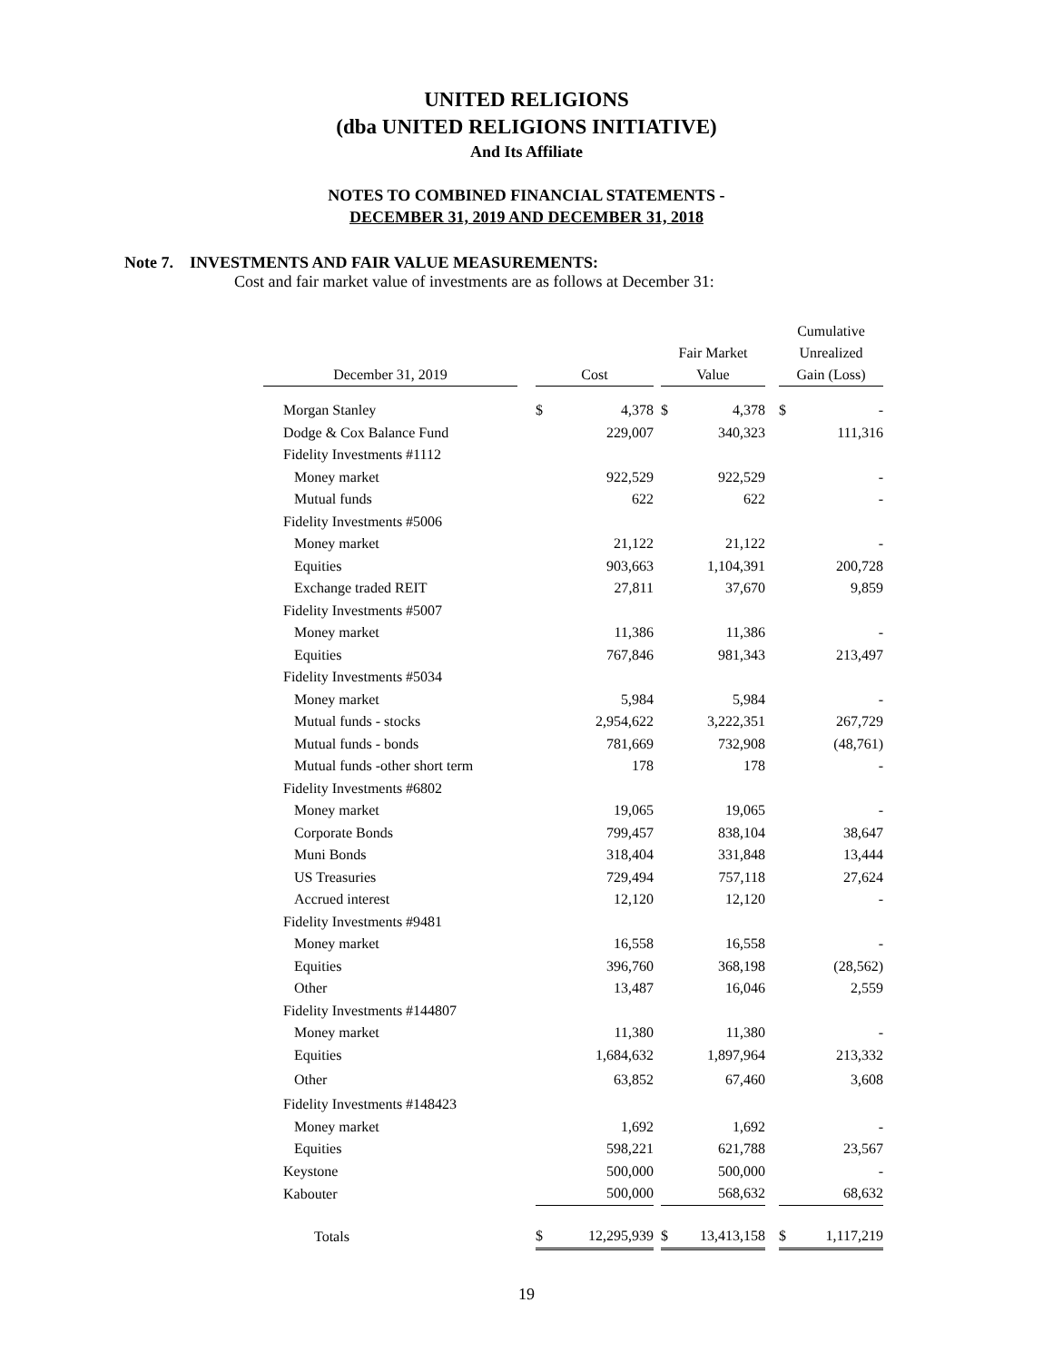UNITED RELIGIONS
(dba UNITED RELIGIONS INITIATIVE)
And Its Affiliate
NOTES TO COMBINED FINANCIAL STATEMENTS -
DECEMBER 31, 2019 AND DECEMBER 31, 2018
Note 7. INVESTMENTS AND FAIR VALUE MEASUREMENTS:
Cost and fair market value of investments are as follows at December 31:
| December 31, 2019 | | Cost | | | Fair Market Value | | | Cumulative Unrealized Gain (Loss) | |
| --- | --- | --- | --- | --- | --- | --- | --- | --- | --- |
| Morgan Stanley | | $ | 4,378 | | $ | 4,378 | | $ | - |
| Dodge & Cox Balance Fund | | | 229,007 | | | 340,323 | | | 111,316 |
| Fidelity Investments #1112 | | | | | | | | | |
| Money market | | | 922,529 | | | 922,529 | | | - |
| Mutual funds | | | 622 | | | 622 | | | - |
| Fidelity Investments #5006 | | | | | | | | | |
| Money market | | | 21,122 | | | 21,122 | | | - |
| Equities | | | 903,663 | | | 1,104,391 | | | 200,728 |
| Exchange traded REIT | | | 27,811 | | | 37,670 | | | 9,859 |
| Fidelity Investments #5007 | | | | | | | | | |
| Money market | | | 11,386 | | | 11,386 | | | - |
| Equities | | | 767,846 | | | 981,343 | | | 213,497 |
| Fidelity Investments #5034 | | | | | | | | | |
| Money market | | | 5,984 | | | 5,984 | | | - |
| Mutual funds - stocks | | | 2,954,622 | | | 3,222,351 | | | 267,729 |
| Mutual funds - bonds | | | 781,669 | | | 732,908 | | | (48,761) |
| Mutual funds -other short term | | | 178 | | | 178 | | | - |
| Fidelity Investments #6802 | | | | | | | | | |
| Money market | | | 19,065 | | | 19,065 | | | - |
| Corporate Bonds | | | 799,457 | | | 838,104 | | | 38,647 |
| Muni Bonds | | | 318,404 | | | 331,848 | | | 13,444 |
| US Treasuries | | | 729,494 | | | 757,118 | | | 27,624 |
| Accrued interest | | | 12,120 | | | 12,120 | | | - |
| Fidelity Investments #9481 | | | | | | | | | |
| Money market | | | 16,558 | | | 16,558 | | | - |
| Equities | | | 396,760 | | | 368,198 | | | (28,562) |
| Other | | | 13,487 | | | 16,046 | | | 2,559 |
| Fidelity Investments #144807 | | | | | | | | | |
| Money market | | | 11,380 | | | 11,380 | | | - |
| Equities | | | 1,684,632 | | | 1,897,964 | | | 213,332 |
| Other | | | 63,852 | | | 67,460 | | | 3,608 |
| Fidelity Investments #148423 | | | | | | | | | |
| Money market | | | 1,692 | | | 1,692 | | | - |
| Equities | | | 598,221 | | | 621,788 | | | 23,567 |
| Keystone | | | 500,000 | | | 500,000 | | | - |
| Kabouter | | | 500,000 | | | 568,632 | | | 68,632 |
| Totals | | $ | 12,295,939 | | $ | 13,413,158 | | $ | 1,117,219 |
19